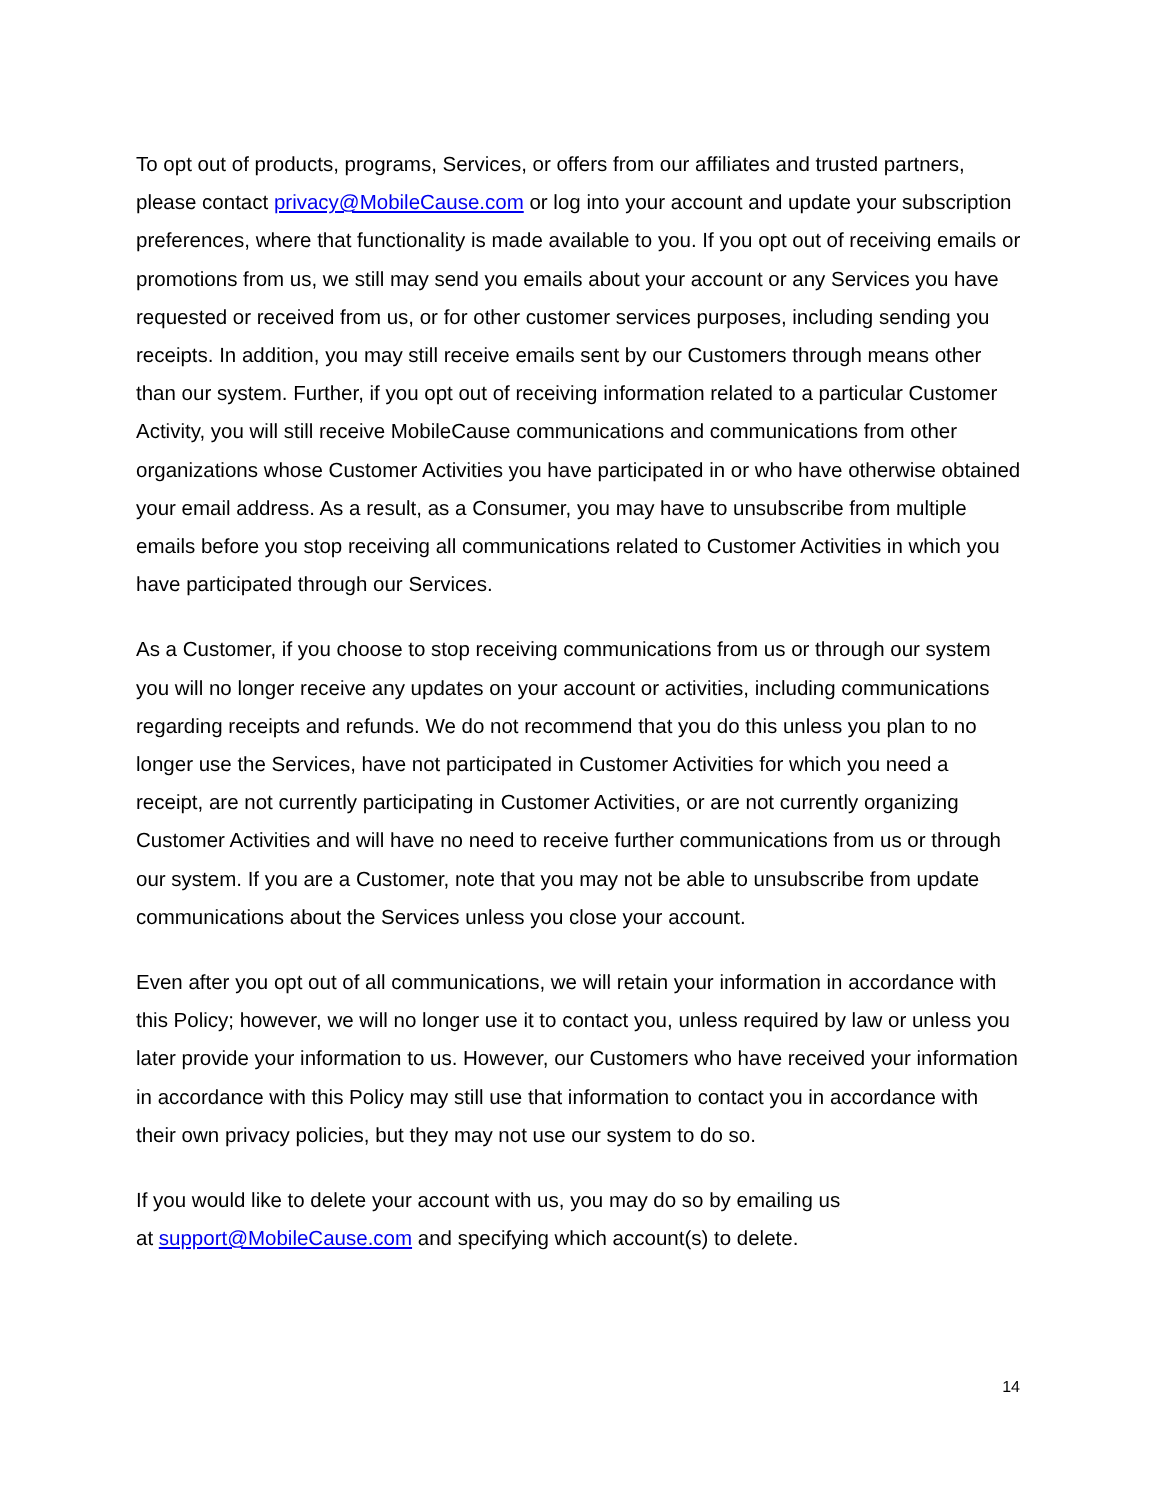To opt out of products, programs, Services, or offers from our affiliates and trusted partners, please contact privacy@MobileCause.com or log into your account and update your subscription preferences, where that functionality is made available to you. If you opt out of receiving emails or promotions from us, we still may send you emails about your account or any Services you have requested or received from us, or for other customer services purposes, including sending you receipts. In addition, you may still receive emails sent by our Customers through means other than our system. Further, if you opt out of receiving information related to a particular Customer Activity, you will still receive MobileCause communications and communications from other organizations whose Customer Activities you have participated in or who have otherwise obtained your email address. As a result, as a Consumer, you may have to unsubscribe from multiple emails before you stop receiving all communications related to Customer Activities in which you have participated through our Services.
As a Customer, if you choose to stop receiving communications from us or through our system you will no longer receive any updates on your account or activities, including communications regarding receipts and refunds. We do not recommend that you do this unless you plan to no longer use the Services, have not participated in Customer Activities for which you need a receipt, are not currently participating in Customer Activities, or are not currently organizing Customer Activities and will have no need to receive further communications from us or through our system. If you are a Customer, note that you may not be able to unsubscribe from update communications about the Services unless you close your account.
Even after you opt out of all communications, we will retain your information in accordance with this Policy; however, we will no longer use it to contact you, unless required by law or unless you later provide your information to us. However, our Customers who have received your information in accordance with this Policy may still use that information to contact you in accordance with their own privacy policies, but they may not use our system to do so.
If you would like to delete your account with us, you may do so by emailing us
at support@MobileCause.com and specifying which account(s) to delete.
14